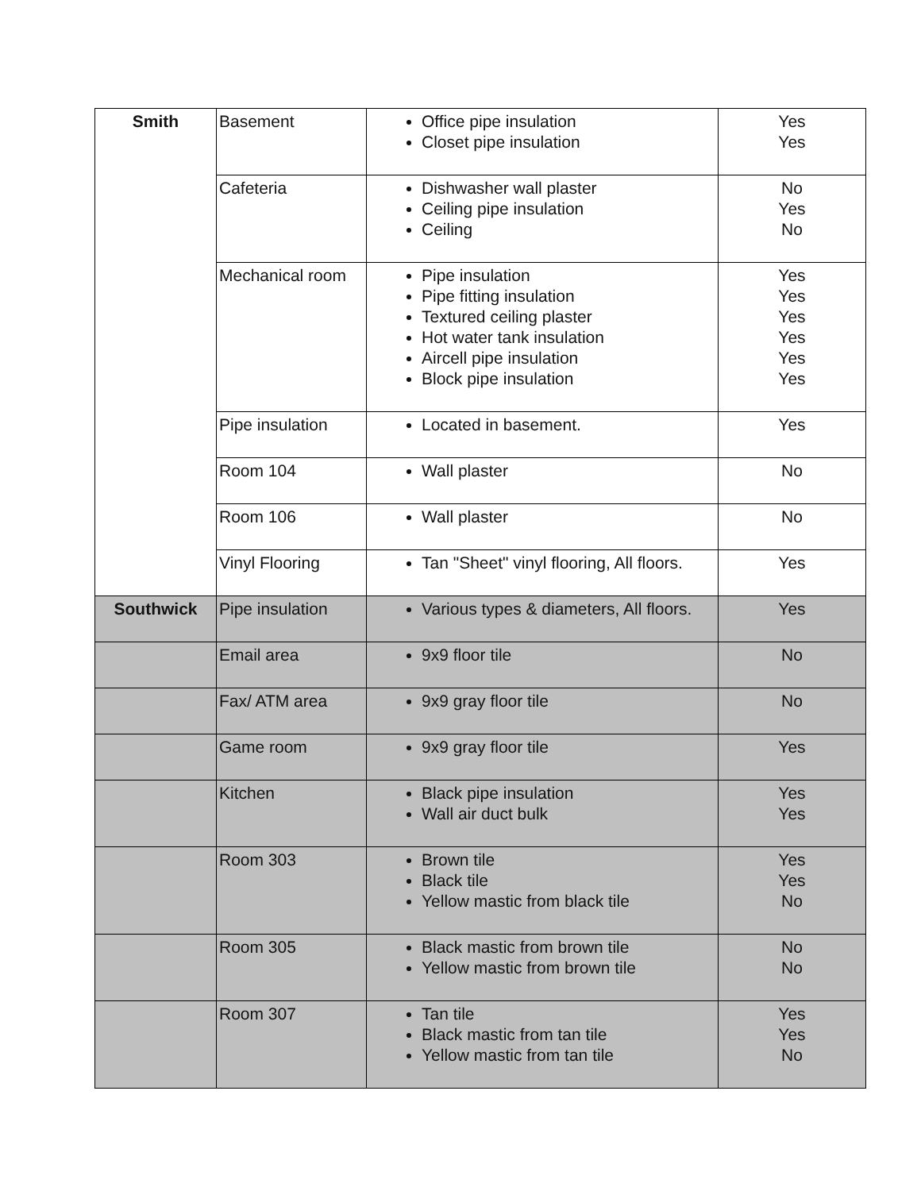| Smith | Basement | Office pipe insulation Closet pipe insulation | Yes Yes |
| | Cafeteria | Dishwasher wall plaster Ceiling pipe insulation Ceiling | No Yes No |
| | Mechanical room | Pipe insulation Pipe fitting insulation Textured ceiling plaster Hot water tank insulation Aircell pipe insulation Block pipe insulation | Yes Yes Yes Yes Yes Yes |
| | Pipe insulation | Located in basement. | Yes |
| | Room 104 | Wall plaster | No |
| | Room 106 | Wall plaster | No |
| | Vinyl Flooring | Tan "Sheet" vinyl flooring, All floors. | Yes |
| Southwick | Pipe insulation | Various types & diameters, All floors. | Yes |
| | Email area | 9x9 floor tile | No |
| | Fax/ ATM area | 9x9 gray floor tile | No |
| | Game room | 9x9 gray floor tile | Yes |
| | Kitchen | Black pipe insulation Wall air duct bulk | Yes Yes |
| | Room 303 | Brown tile Black tile Yellow mastic from black tile | Yes Yes No |
| | Room 305 | Black mastic from brown tile Yellow mastic from brown tile | No No |
| | Room 307 | Tan tile Black mastic from tan tile Yellow mastic from tan tile | Yes Yes No |